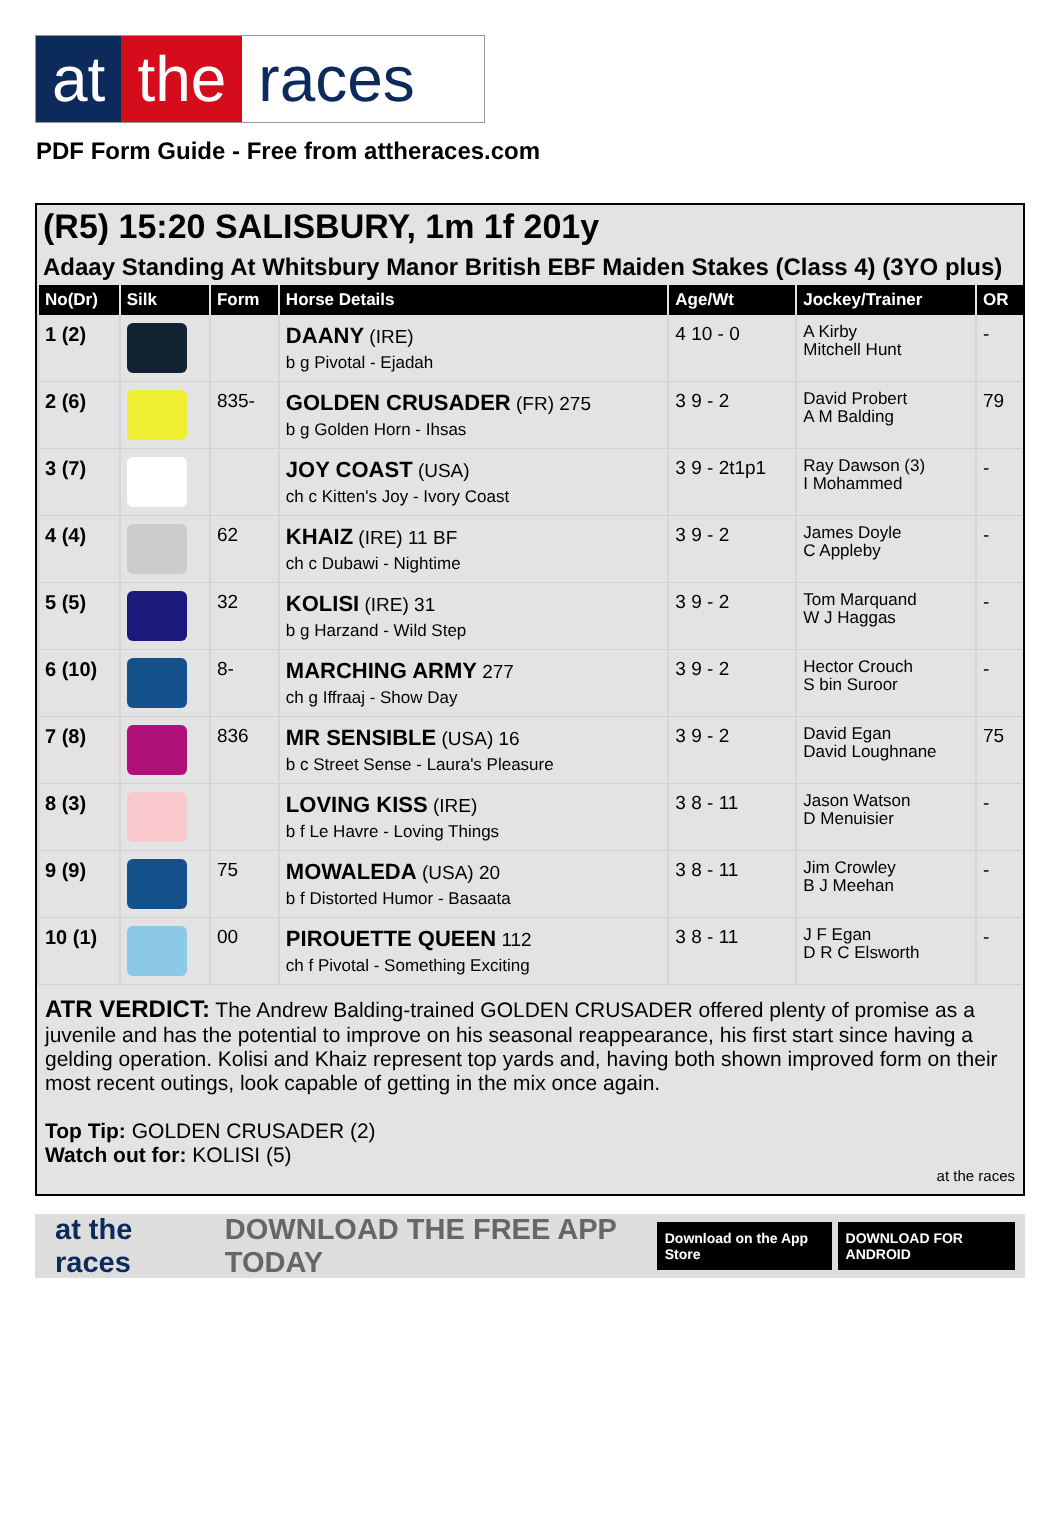at the races
PDF Form Guide - Free from attheraces.com
(R5) 15:20 SALISBURY, 1m 1f 201y
Adaay Standing At Whitsbury Manor British EBF Maiden Stakes (Class 4) (3YO plus)
| No(Dr) | Silk | Form | Horse Details | Age/Wt | Jockey/Trainer | OR |
| --- | --- | --- | --- | --- | --- | --- |
| 1 (2) | | | DAANY (IRE) b g Pivotal - Ejadah | 4 10 - 0 | A Kirby Mitchell Hunt | - |
| 2 (6) | | 835- | GOLDEN CRUSADER (FR) 275 b g Golden Horn - Ihsas | 3 9 - 2 | David Probert A M Balding | 79 |
| 3 (7) | | | JOY COAST (USA) ch c Kitten's Joy - Ivory Coast | 3 9 - 2t1p1 | Ray Dawson (3) I Mohammed | - |
| 4 (4) | | 62 | KHAIZ (IRE) 11 BF ch c Dubawi - Nightime | 3 9 - 2 | James Doyle C Appleby | - |
| 5 (5) | | 32 | KOLISI (IRE) 31 b g Harzand - Wild Step | 3 9 - 2 | Tom Marquand W J Haggas | - |
| 6 (10) | | 8- | MARCHING ARMY 277 ch g Iffraaj - Show Day | 3 9 - 2 | Hector Crouch S bin Suroor | - |
| 7 (8) | | 836 | MR SENSIBLE (USA) 16 b c Street Sense - Laura's Pleasure | 3 9 - 2 | David Egan David Loughnane | 75 |
| 8 (3) | | | LOVING KISS (IRE) b f Le Havre - Loving Things | 3 8 - 11 | Jason Watson D Menuisier | - |
| 9 (9) | | 75 | MOWALEDA (USA) 20 b f Distorted Humor - Basaata | 3 8 - 11 | Jim Crowley B J Meehan | - |
| 10 (1) | | 00 | PIROUETTE QUEEN 112 ch f Pivotal - Something Exciting | 3 8 - 11 | J F Egan D R C Elsworth | - |
ATR VERDICT: The Andrew Balding-trained GOLDEN CRUSADER offered plenty of promise as a juvenile and has the potential to improve on his seasonal reappearance, his first start since having a gelding operation. Kolisi and Khaiz represent top yards and, having both shown improved form on their most recent outings, look capable of getting in the mix once again.
Top Tip: GOLDEN CRUSADER (2)
Watch out for: KOLISI (5)
at the races
at the races DOWNLOAD THE FREE APP TODAY Download on the App Store DOWNLOAD FOR ANDROID